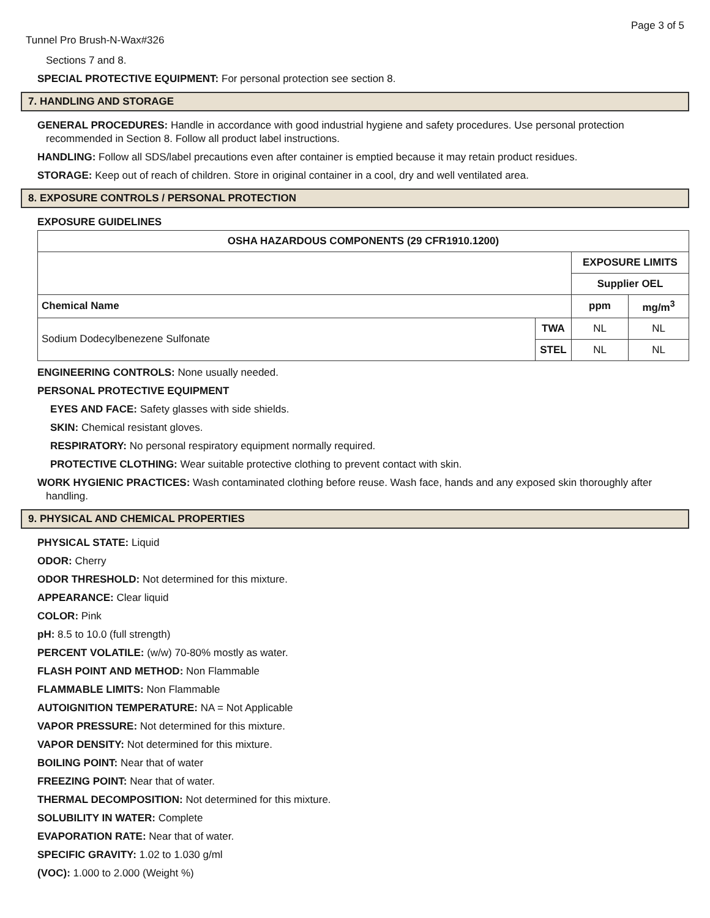Page 3 of 5
Tunnel Pro Brush-N-Wax#326
Sections 7 and 8.
SPECIAL PROTECTIVE EQUIPMENT: For personal protection see section 8.
7. HANDLING AND STORAGE
GENERAL PROCEDURES: Handle in accordance with good industrial hygiene and safety procedures. Use personal protection recommended in Section 8. Follow all product label instructions.
HANDLING: Follow all SDS/label precautions even after container is emptied because it may retain product residues.
STORAGE: Keep out of reach of children. Store in original container in a cool, dry and well ventilated area.
8. EXPOSURE CONTROLS / PERSONAL PROTECTION
EXPOSURE GUIDELINES
| OSHA HAZARDOUS COMPONENTS (29 CFR1910.1200) | | | |
| --- | --- | --- | --- |
| | | EXPOSURE LIMITS | |
| | | Supplier OEL | |
| Chemical Name | | ppm | mg/m<sup>3</sup> |
| Sodium Dodecylbenezene Sulfonate | TWA | NL | NL |
| | STEL | NL | NL |
ENGINEERING CONTROLS: None usually needed.
PERSONAL PROTECTIVE EQUIPMENT
EYES AND FACE: Safety glasses with side shields.
SKIN: Chemical resistant gloves.
RESPIRATORY: No personal respiratory equipment normally required.
PROTECTIVE CLOTHING: Wear suitable protective clothing to prevent contact with skin.
WORK HYGIENIC PRACTICES: Wash contaminated clothing before reuse. Wash face, hands and any exposed skin thoroughly after handling.
9. PHYSICAL AND CHEMICAL PROPERTIES
PHYSICAL STATE: Liquid
ODOR: Cherry
ODOR THRESHOLD: Not determined for this mixture.
APPEARANCE: Clear liquid
COLOR: Pink
pH: 8.5 to 10.0 (full strength)
PERCENT VOLATILE: (w/w) 70-80% mostly as water.
FLASH POINT AND METHOD: Non Flammable
FLAMMABLE LIMITS: Non Flammable
AUTOIGNITION TEMPERATURE: NA = Not Applicable
VAPOR PRESSURE: Not determined for this mixture.
VAPOR DENSITY: Not determined for this mixture.
BOILING POINT: Near that of water
FREEZING POINT: Near that of water.
THERMAL DECOMPOSITION: Not determined for this mixture.
SOLUBILITY IN WATER: Complete
EVAPORATION RATE: Near that of water.
SPECIFIC GRAVITY: 1.02 to 1.030 g/ml
(VOC): 1.000 to 2.000 (Weight %)